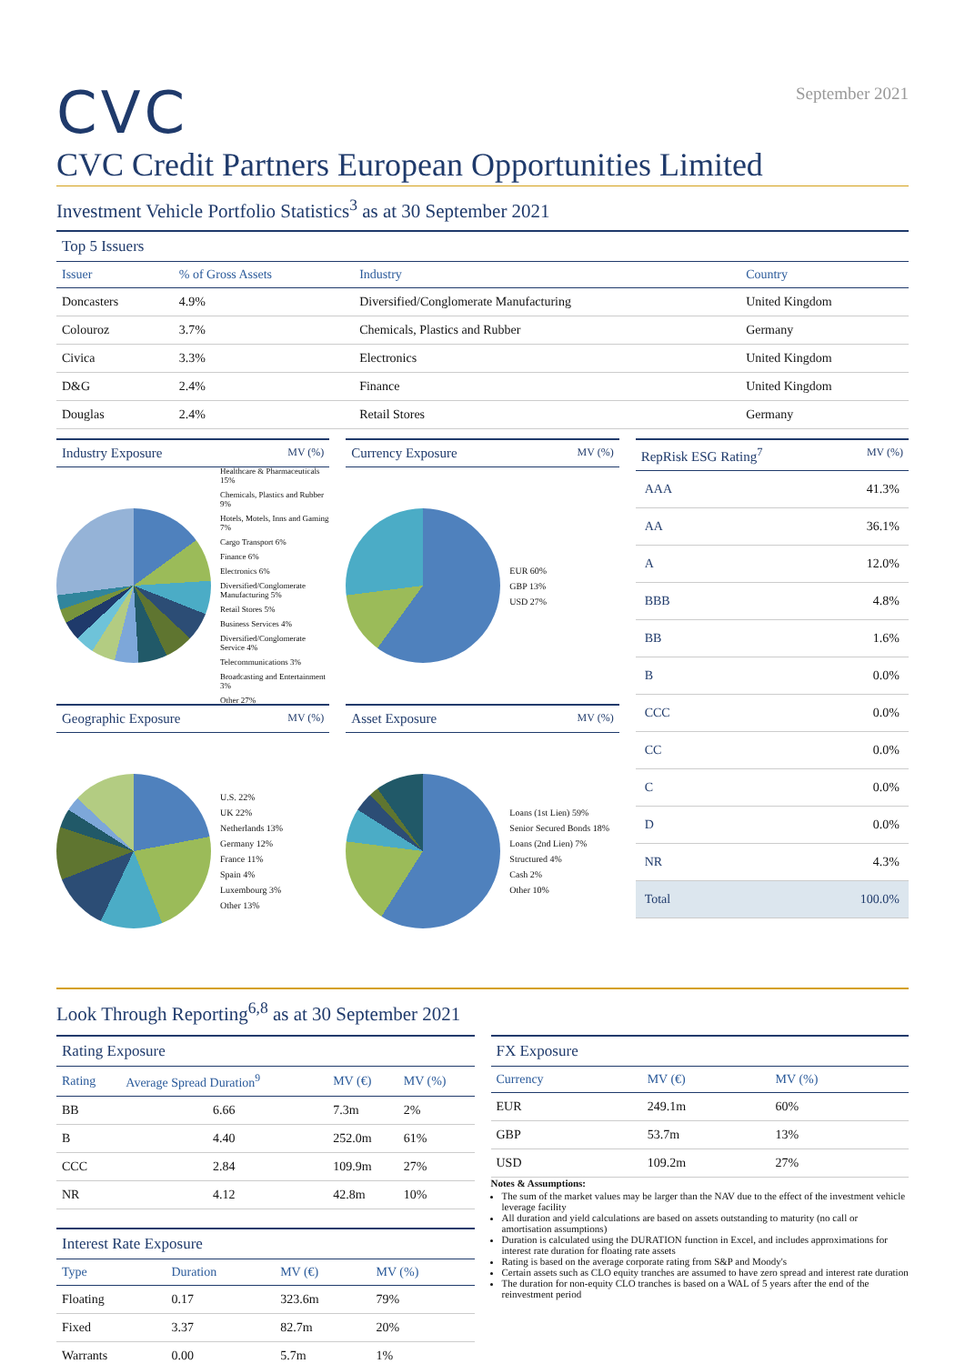CVC
September 2021
CVC Credit Partners European Opportunities Limited
Investment Vehicle Portfolio Statistics<sup>3</sup> as at 30 September 2021
Top 5 Issuers
| Issuer | % of Gross Assets | Industry | Country |
| --- | --- | --- | --- |
| Doncasters | 4.9% | Diversified/Conglomerate Manufacturing | United Kingdom |
| Colouroz | 3.7% | Chemicals, Plastics and Rubber | Germany |
| Civica | 3.3% | Electronics | United Kingdom |
| D&G | 2.4% | Finance | United Kingdom |
| Douglas | 2.4% | Retail Stores | Germany |
Industry Exposure MV (%)
Healthcare & Pharmaceuticals 15%
Chemicals, Plastics and Rubber 9%
Hotels, Motels, Inns and Gaming 7%
Cargo Transport 6%
Finance 6%
Electronics 6%
Diversified/Conglomerate Manufacturing 5%
Retail Stores 5%
Business Services 4%
Diversified/Conglomerate Service 4%
Telecommunications 3%
Broadcasting and Entertainment 3%
Other 27%
Geographic Exposure MV (%)
U.S. 22%
UK 22%
Netherlands 13%
Germany 12%
France 11%
Spain 4%
Luxembourg 3%
Other 13%
Currency Exposure MV (%)
EUR 60%
GBP 13%
USD 27%
Asset Exposure MV (%)
Loans (1st Lien) 59%
Senior Secured Bonds 18%
Loans (2nd Lien) 7%
Structured 4%
Cash 2%
Other 10%
RepRisk ESG Rating<sup>7</sup> MV (%)
| AAA | 41.3% |
| AA | 36.1% |
| A | 12.0% |
| BBB | 4.8% |
| BB | 1.6% |
| B | 0.0% |
| CCC | 0.0% |
| CC | 0.0% |
| C | 0.0% |
| D | 0.0% |
| NR | 4.3% |
| Total | 100.0% |
Look Through Reporting<sup>6,8</sup> as at 30 September 2021
Rating Exposure
| Rating | Average Spread Duration<sup>9</sup> | MV (€) | MV (%) |
| --- | --- | --- | --- |
| BB | 6.66 | 7.3m | 2% |
| B | 4.40 | 252.0m | 61% |
| CCC | 2.84 | 109.9m | 27% |
| NR | 4.12 | 42.8m | 10% |
Interest Rate Exposure
| Type | Duration | MV (€) | MV (%) |
| --- | --- | --- | --- |
| Floating | 0.17 | 323.6m | 79% |
| Fixed | 3.37 | 82.7m | 20% |
| Warrants | 0.00 | 5.7m | 1% |
FX Exposure
| Currency | MV (€) | MV (%) |
| --- | --- | --- |
| EUR | 249.1m | 60% |
| GBP | 53.7m | 13% |
| USD | 109.2m | 27% |
Notes & Assumptions:
The sum of the market values may be larger than the NAV due to the effect of the investment vehicle leverage facility
All duration and yield calculations are based on assets outstanding to maturity (no call or amortisation assumptions)
Duration is calculated using the DURATION function in Excel, and includes approximations for interest rate duration for floating rate assets
Rating is based on the average corporate rating from S&P and Moody's
Certain assets such as CLO equity tranches are assumed to have zero spread and interest rate duration
The duration for non-equity CLO tranches is based on a WAL of 5 years after the end of the reinvestment period